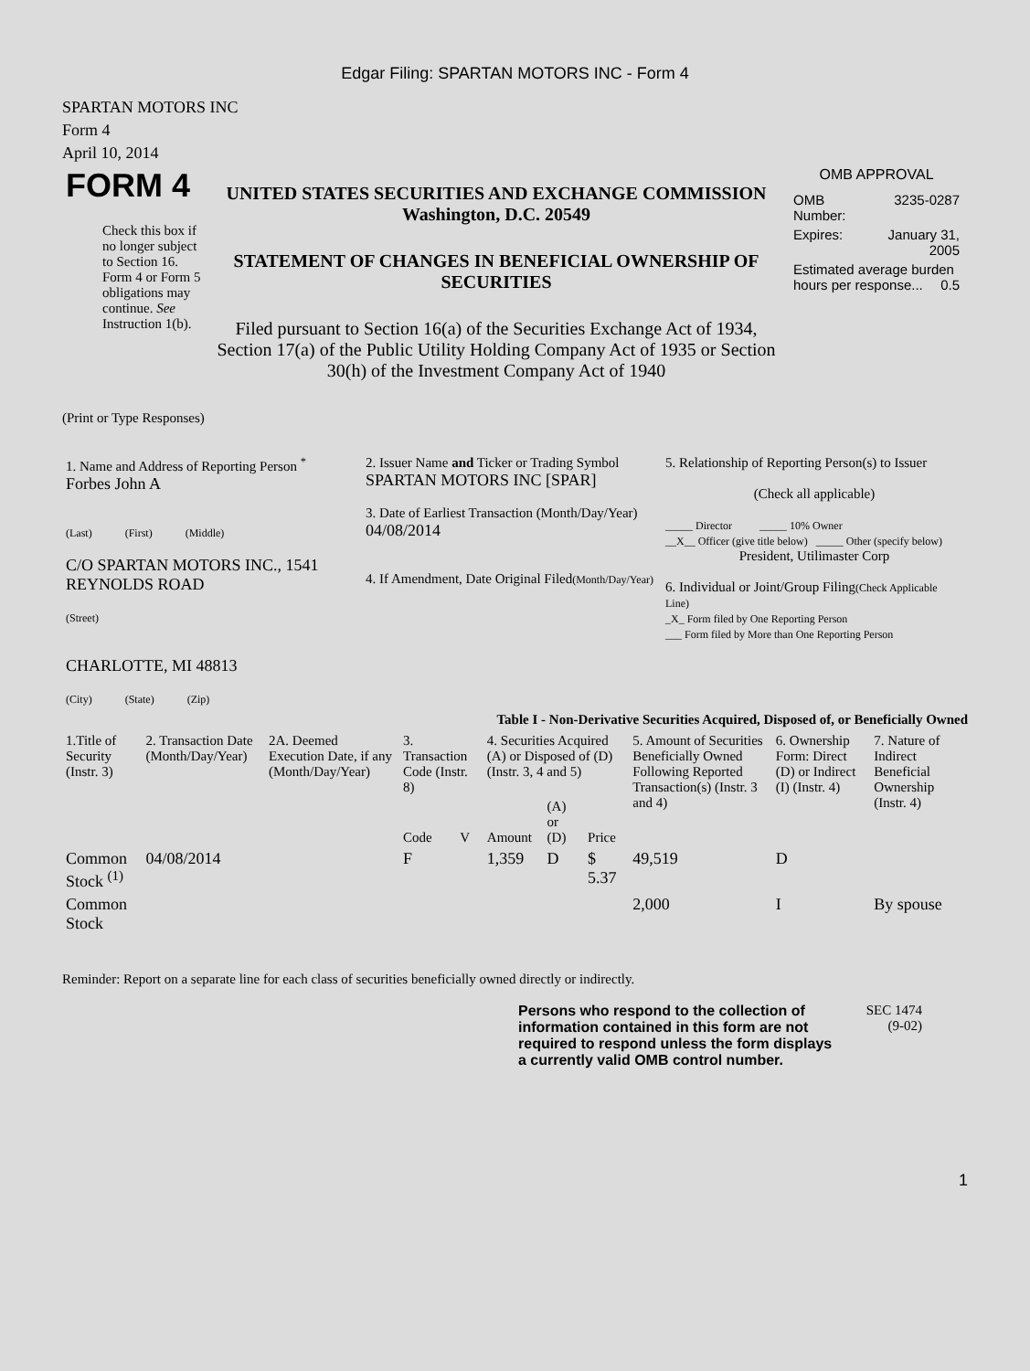Edgar Filing: SPARTAN MOTORS INC - Form 4
SPARTAN MOTORS INC
Form 4
April 10, 2014
| FORM 4 Check this box if no longer subject to Section 16. Form 4 or Form 5 obligations may continue. See Instruction 1(b). | UNITED STATES SECURITIES AND EXCHANGE COMMISSION Washington, D.C. 20549 STATEMENT OF CHANGES IN BENEFICIAL OWNERSHIP OF SECURITIES Filed pursuant to Section 16(a) of the Securities Exchange Act of 1934, Section 17(a) of the Public Utility Holding Company Act of 1935 or Section 30(h) of the Investment Company Act of 1940 | OMB APPROVAL / OMB Number: / 3235-0287 / / Expires: / January 31, 2005 / / Estimated average burden hours per response... 0.5 / / |
(Print or Type Responses)
| 1. Name and Address of Reporting Person <sup>*</sup> Forbes John A (Last) (First) (Middle) C/O SPARTAN MOTORS INC., 1541 REYNOLDS ROAD (Street) CHARLOTTE, MI 48813 (City) (State) (Zip) | 2. Issuer Name and Ticker or Trading Symbol SPARTAN MOTORS INC [SPAR] 3. Date of Earliest Transaction (Month/Day/Year) 04/08/2014 4. If Amendment, Date Original Filed (Month/Day/Year) | 5. Relationship of Reporting Person(s) to Issuer (Check all applicable) _____ Director _____ 10% Owner __X__ Officer (give title below) _____ Other (specify below) President, Utilimaster Corp 6. Individual or Joint/Group Filing (Check Applicable Line) _X_ Form filed by One Reporting Person ___ Form filed by More than One Reporting Person |
Table I - Non-Derivative Securities Acquired, Disposed of, or Beneficially Owned
| 1.Title of Security (Instr. 3) | 2. Transaction Date (Month/Day/Year) | 2A. Deemed Execution Date, if any (Month/Day/Year) | 3. Transaction Code (Instr. 8) | | 4. Securities Acquired (A) or Disposed of (D) (Instr. 3, 4 and 5) | | | 5. Amount of Securities Beneficially Owned Following Reported Transaction(s) (Instr. 3 and 4) | 6. Ownership Form: Direct (D) or Indirect (I) (Instr. 4) | 7. Nature of Indirect Beneficial Ownership (Instr. 4) |
| --- | --- | --- | --- | --- | --- | --- | --- | --- | --- | --- |
| | | | Code | V | Amount | (A) or (D) | Price | | | |
| Common Stock <sup>(1)</sup> | 04/08/2014 | | F | | 1,359 | D | $ 5.37 | 49,519 | D | |
| Common Stock | | | | | | | | 2,000 | I | By spouse |
Reminder: Report on a separate line for each class of securities beneficially owned directly or indirectly.
| Persons who respond to the collection of information contained in this form are not required to respond unless the form displays a currently valid OMB control number. | SEC 1474 (9-02) |
1